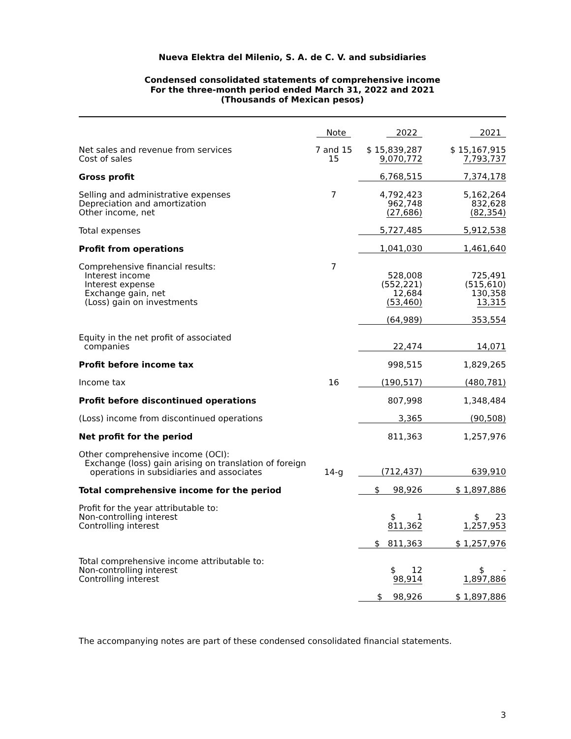Nueva Elektra del Milenio, S. A. de C. V. and subsidiaries
Condensed consolidated statements of comprehensive income
For the three-month period ended March 31, 2022 and 2021
(Thousands of Mexican pesos)
| | Note | 2022 | 2021 |
| --- | --- | --- | --- |
| Net sales and revenue from services Cost of sales | 7 and 15 15 | $ 15,839,287 9,070,772 | $ 15,167,915 7,793,737 |
| Gross profit | | 6,768,515 | 7,374,178 |
| Selling and administrative expenses Depreciation and amortization Other income, net | 7 | 4,792,423 962,748 (27,686) | 5,162,264 832,628 (82,354) |
| Total expenses | | 5,727,485 | 5,912,538 |
| Profit from operations | | 1,041,030 | 1,461,640 |
| Comprehensive financial results: Interest income Interest expense Exchange gain, net (Loss) gain on investments | 7 | 528,008 (552,221) 12,684 (53,460) | 725,491 (515,610) 130,358 13,315 |
| | | (64,989) | 353,554 |
| Equity in the net profit of associated companies | | 22,474 | 14,071 |
| Profit before income tax | | 998,515 | 1,829,265 |
| Income tax | 16 | (190,517) | (480,781) |
| Profit before discontinued operations | | 807,998 | 1,348,484 |
| (Loss) income from discontinued operations | | 3,365 | (90,508) |
| Net profit for the period | | 811,363 | 1,257,976 |
| Other comprehensive income (OCI): Exchange (loss) gain arising on translation of foreign operations in subsidiaries and associates | 14-g | (712,437) | 639,910 |
| Total comprehensive income for the period | | $ 98,926 | $ 1,897,886 |
| Profit for the year attributable to: Non-controlling interest Controlling interest | | $ 1 811,362 | $ 23 1,257,953 |
| | | $ 811,363 | $ 1,257,976 |
| Total comprehensive income attributable to: Non-controlling interest Controlling interest | | $ 12 98,914 | $ - 1,897,886 |
| | | $ 98,926 | $ 1,897,886 |
The accompanying notes are part of these condensed consolidated financial statements.
3